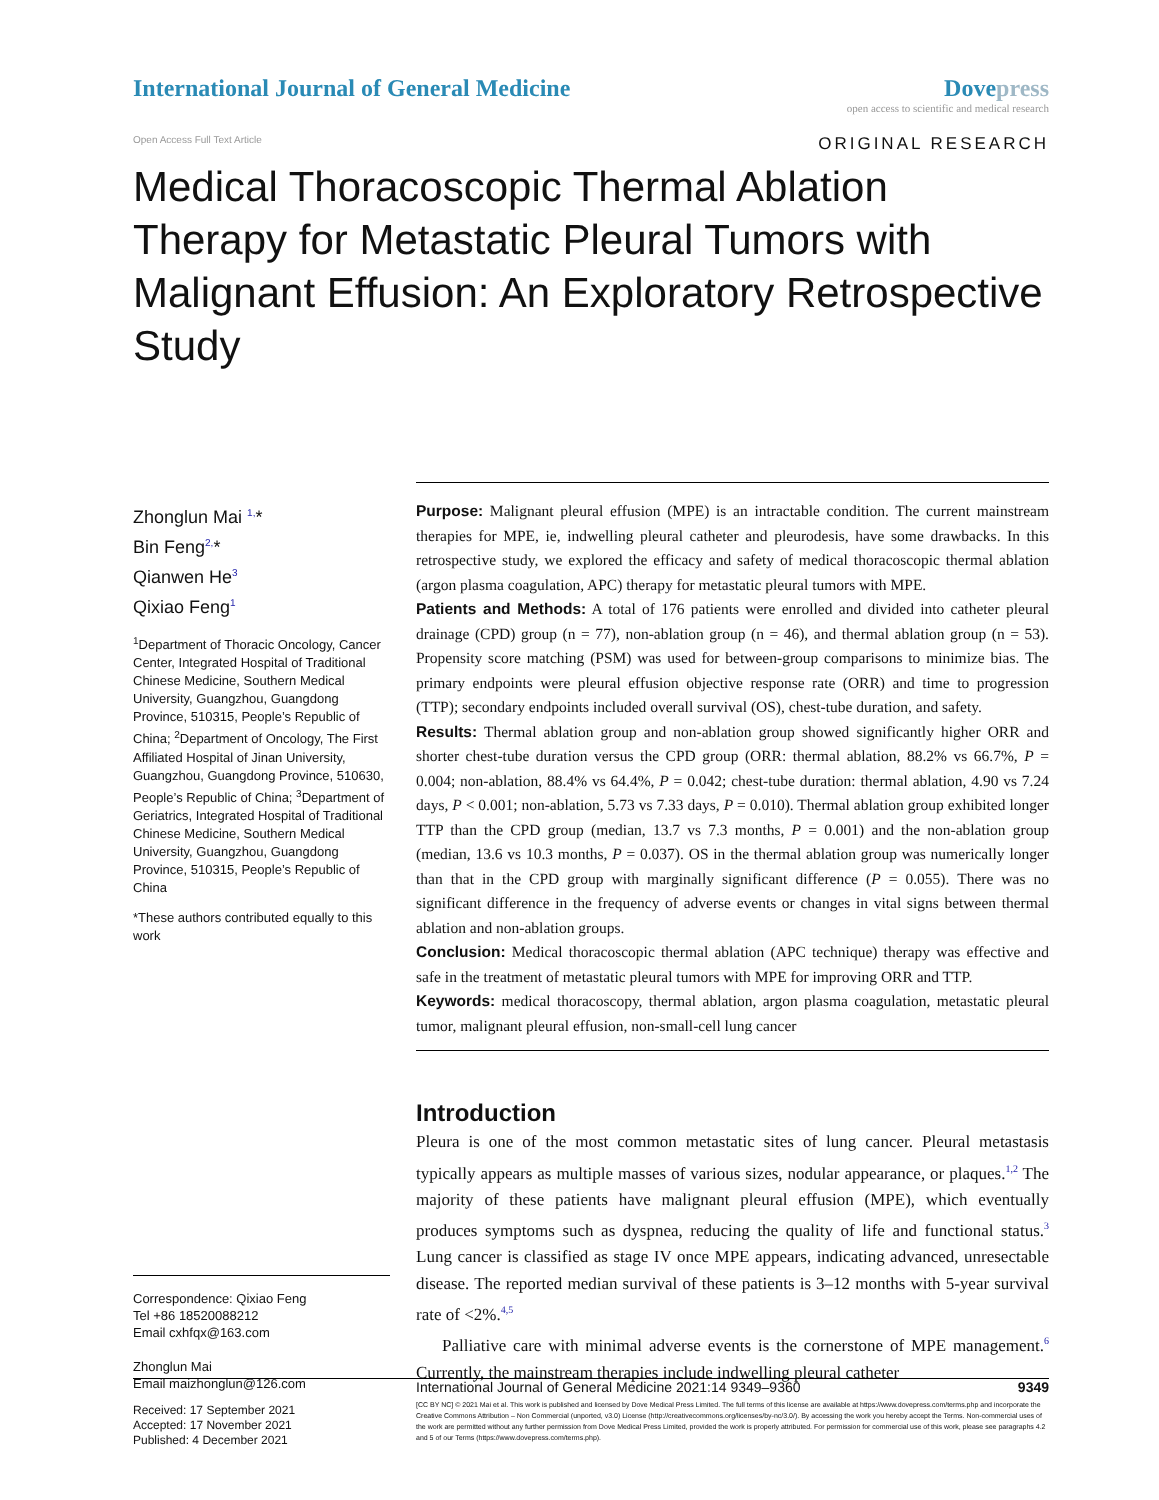International Journal of General Medicine
Dovepress
open access to scientific and medical research
Open Access Full Text Article
ORIGINAL RESEARCH
Medical Thoracoscopic Thermal Ablation Therapy for Metastatic Pleural Tumors with Malignant Effusion: An Exploratory Retrospective Study
Zhonglun Mai <sup>1,</sup>*
Bin Feng<sup>2,</sup>*
Qianwen He<sup>3</sup>
Qixiao Feng<sup>1</sup>
<sup>1</sup> Department of Thoracic Oncology, Cancer Center, Integrated Hospital of Traditional Chinese Medicine, Southern Medical University, Guangzhou, Guangdong Province, 510315, People’s Republic of China; <sup>2</sup>Department of Oncology, The First Affiliated Hospital of Jinan University, Guangzhou, Guangdong Province, 510630, People’s Republic of China; <sup>3</sup>Department of Geriatrics, Integrated Hospital of Traditional Chinese Medicine, Southern Medical University, Guangzhou, Guangdong Province, 510315, People’s Republic of China
*These authors contributed equally to this work
Correspondence: Qixiao Feng
Tel +86 18520088212
Email cxhfqx@163.com
Zhonglun Mai
Email maizhonglun@126.com
Purpose: Malignant pleural effusion (MPE) is an intractable condition. The current main­stream therapies for MPE, ie, indwelling pleural catheter and pleurodesis, have some draw­backs. In this retrospective study, we explored the efficacy and safety of medical thoracoscopic thermal ablation (argon plasma coagulation, APC) therapy for metastatic pleural tumors with MPE.
Patients and Methods: A total of 176 patients were enrolled and divided into catheter pleural drainage (CPD) group (n = 77), non-ablation group (n = 46), and thermal ablation group (n = 53). Propensity score matching (PSM) was used for between-group comparisons to minimize bias. The primary endpoints were pleural effusion objective response rate (ORR) and time to progression (TTP); secondary endpoints included overall survival (OS), chest-tube duration, and safety.
Results: Thermal ablation group and non-ablation group showed significantly higher ORR and shorter chest-tube duration versus the CPD group (ORR: thermal ablation, 88.2% vs 66.7%, P = 0.004; non-ablation, 88.4% vs 64.4%, P = 0.042; chest-tube duration: thermal ablation, 4.90 vs 7.24 days, P < 0.001; non-ablation, 5.73 vs 7.33 days, P = 0.010). Thermal ablation group exhibited longer TTP than the CPD group (median, 13.7 vs 7.3 months, P = 0.001) and the non-ablation group (median, 13.6 vs 10.3 months, P = 0.037). OS in the thermal ablation group was numerically longer than that in the CPD group with marginally significant difference (P = 0.055). There was no significant difference in the frequency of adverse events or changes in vital signs between thermal ablation and non-ablation groups.
Conclusion: Medical thoracoscopic thermal ablation (APC technique) therapy was effective and safe in the treatment of metastatic pleural tumors with MPE for improving ORR and TTP.
Keywords: medical thoracoscopy, thermal ablation, argon plasma coagulation, metastatic pleural tumor, malignant pleural effusion, non-small-cell lung cancer
Introduction
Pleura is one of the most common metastatic sites of lung cancer. Pleural metastasis typically appears as multiple masses of various sizes, nodular appearance, or plaques.<sup>1,2</sup> The majority of these patients have malignant pleural effusion (MPE), which eventually produces symptoms such as dyspnea, reducing the quality of life and functional status.<sup>3</sup> Lung cancer is classified as stage IV once MPE appears, indicating advanced, unresect­able disease. The reported median survival of these patients is 3–12 months with 5-year survival rate of <2%.<sup>4,5</sup>
Palliative care with minimal adverse events is the cornerstone of MPE management.<sup>6</sup> Currently, the mainstream therapies include indwelling pleural catheter
Received: 17 September 2021
Accepted: 17 November 2021
Published: 4 December 2021
International Journal of General Medicine 2021:14 9349–9360 9349
[CC BY NC] © 2021 Mai et al. This work is published and licensed by Dove Medical Press Limited. The full terms of this license are available at https://www.dovepress.com/terms.php and incorporate the Creative Commons Attribution – Non Commercial (unported, v3.0) License (http://creativecommons.org/licenses/by-nc/3.0/). By accessing the work you hereby accept the Terms. Non-commercial uses of the work are permitted without any further permission from Dove Medical Press Limited, provided the work is properly attributed. For permission for commercial use of this work, please see paragraphs 4.2 and 5 of our Terms (https://www.dovepress.com/terms.php).